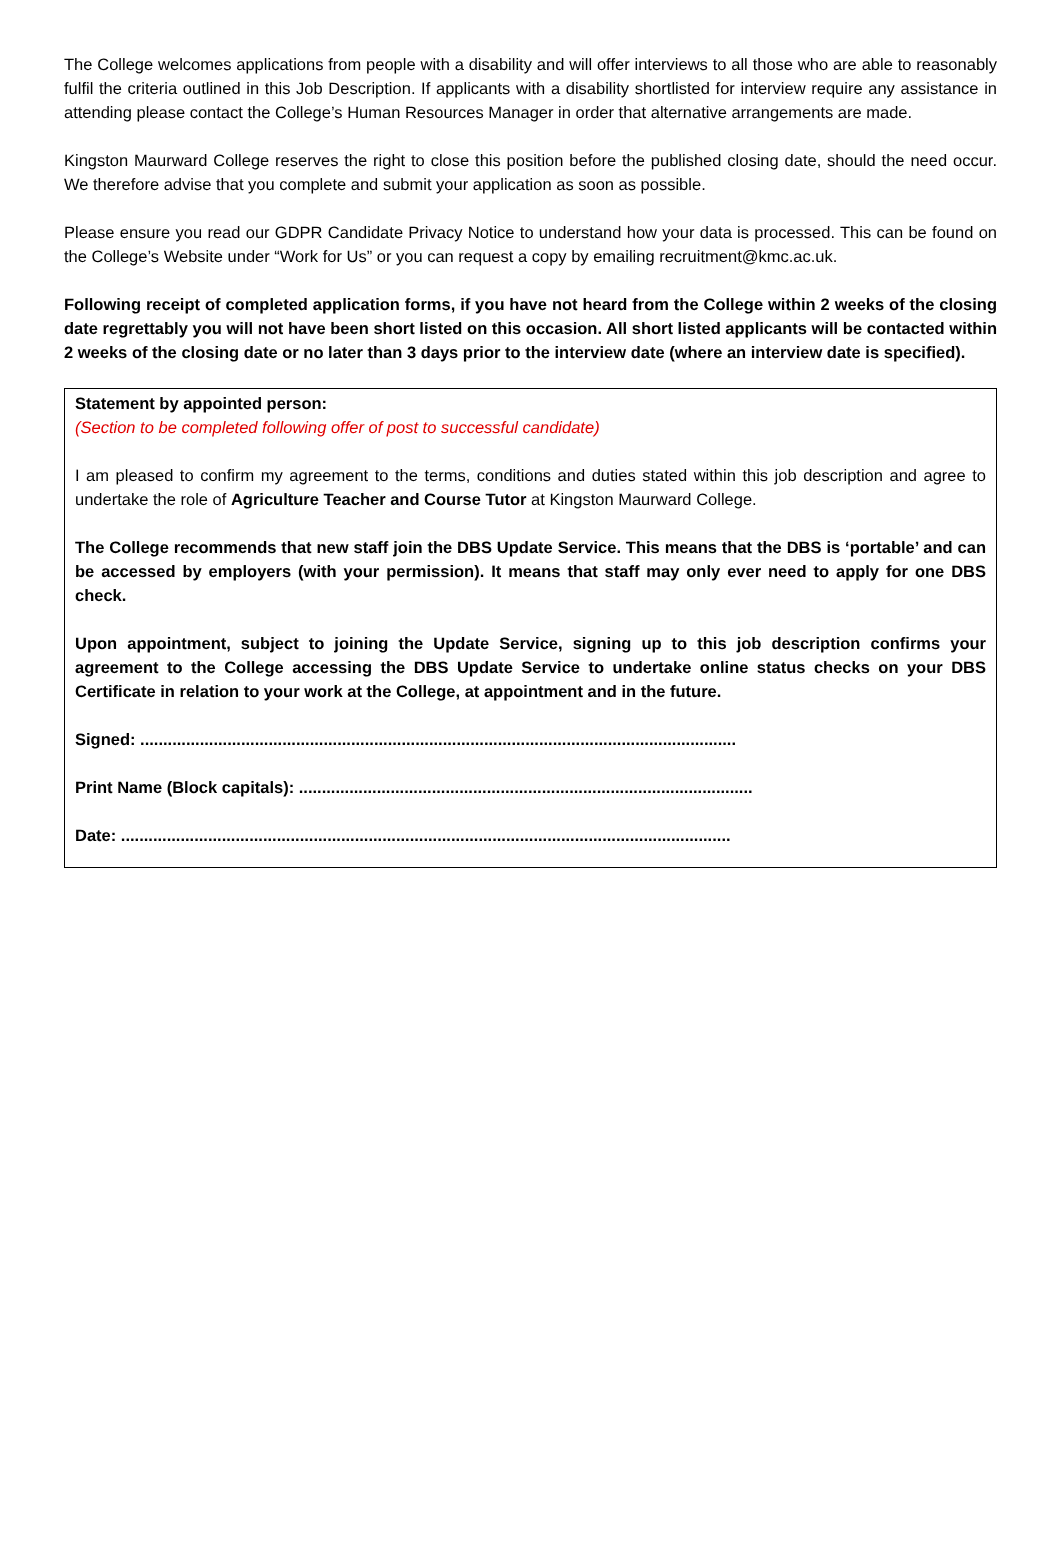The College welcomes applications from people with a disability and will offer interviews to all those who are able to reasonably fulfil the criteria outlined in this Job Description. If applicants with a disability shortlisted for interview require any assistance in attending please contact the College’s Human Resources Manager in order that alternative arrangements are made.
Kingston Maurward College reserves the right to close this position before the published closing date, should the need occur. We therefore advise that you complete and submit your application as soon as possible.
Please ensure you read our GDPR Candidate Privacy Notice to understand how your data is processed. This can be found on the College’s Website under “Work for Us” or you can request a copy by emailing recruitment@kmc.ac.uk.
Following receipt of completed application forms, if you have not heard from the College within 2 weeks of the closing date regrettably you will not have been short listed on this occasion. All short listed applicants will be contacted within 2 weeks of the closing date or no later than 3 days prior to the interview date (where an interview date is specified).
Statement by appointed person:
(Section to be completed following offer of post to successful candidate)
I am pleased to confirm my agreement to the terms, conditions and duties stated within this job description and agree to undertake the role of Agriculture Teacher and Course Tutor at Kingston Maurward College.
The College recommends that new staff join the DBS Update Service. This means that the DBS is ‘portable’ and can be accessed by employers (with your permission). It means that staff may only ever need to apply for one DBS check.
Upon appointment, subject to joining the Update Service, signing up to this job description confirms your agreement to the College accessing the DBS Update Service to undertake online status checks on your DBS Certificate in relation to your work at the College, at appointment and in the future.
Signed: ..................................................................................................................................
Print Name (Block capitals): ...................................................................................................
Date: .....................................................................................................................................